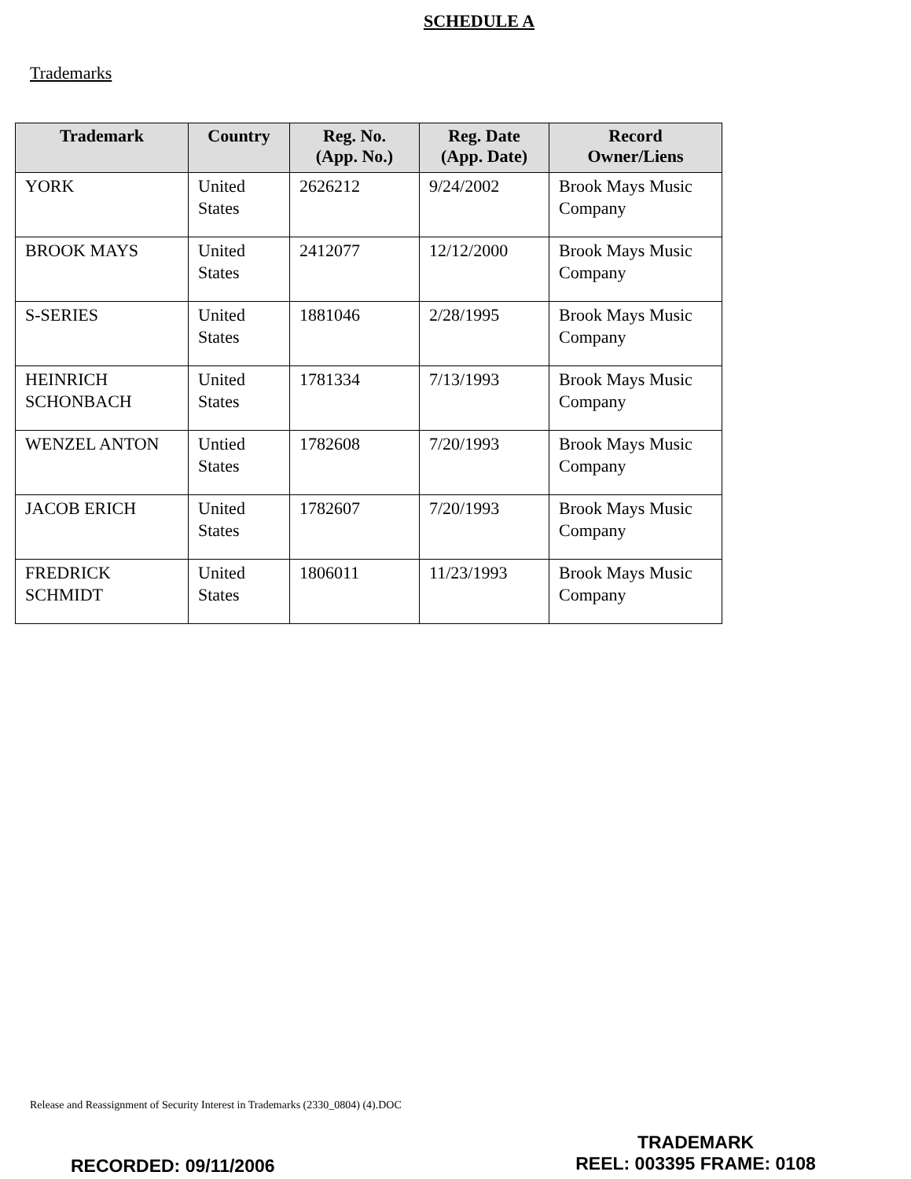SCHEDULE A
Trademarks
| Trademark | Country | Reg. No. (App. No.) | Reg. Date (App. Date) | Record Owner/Liens |
| --- | --- | --- | --- | --- |
| YORK | United States | 2626212 | 9/24/2002 | Brook Mays Music Company |
| BROOK MAYS | United States | 2412077 | 12/12/2000 | Brook Mays Music Company |
| S-SERIES | United States | 1881046 | 2/28/1995 | Brook Mays Music Company |
| HEINRICH SCHONBACH | United States | 1781334 | 7/13/1993 | Brook Mays Music Company |
| WENZEL ANTON | Untied States | 1782608 | 7/20/1993 | Brook Mays Music Company |
| JACOB ERICH | United States | 1782607 | 7/20/1993 | Brook Mays Music Company |
| FREDRICK SCHMIDT | United States | 1806011 | 11/23/1993 | Brook Mays Music Company |
Release and Reassignment of Security Interest in Trademarks (2330_0804) (4).DOC
RECORDED: 09/11/2006
TRADEMARK
REEL: 003395 FRAME: 0108